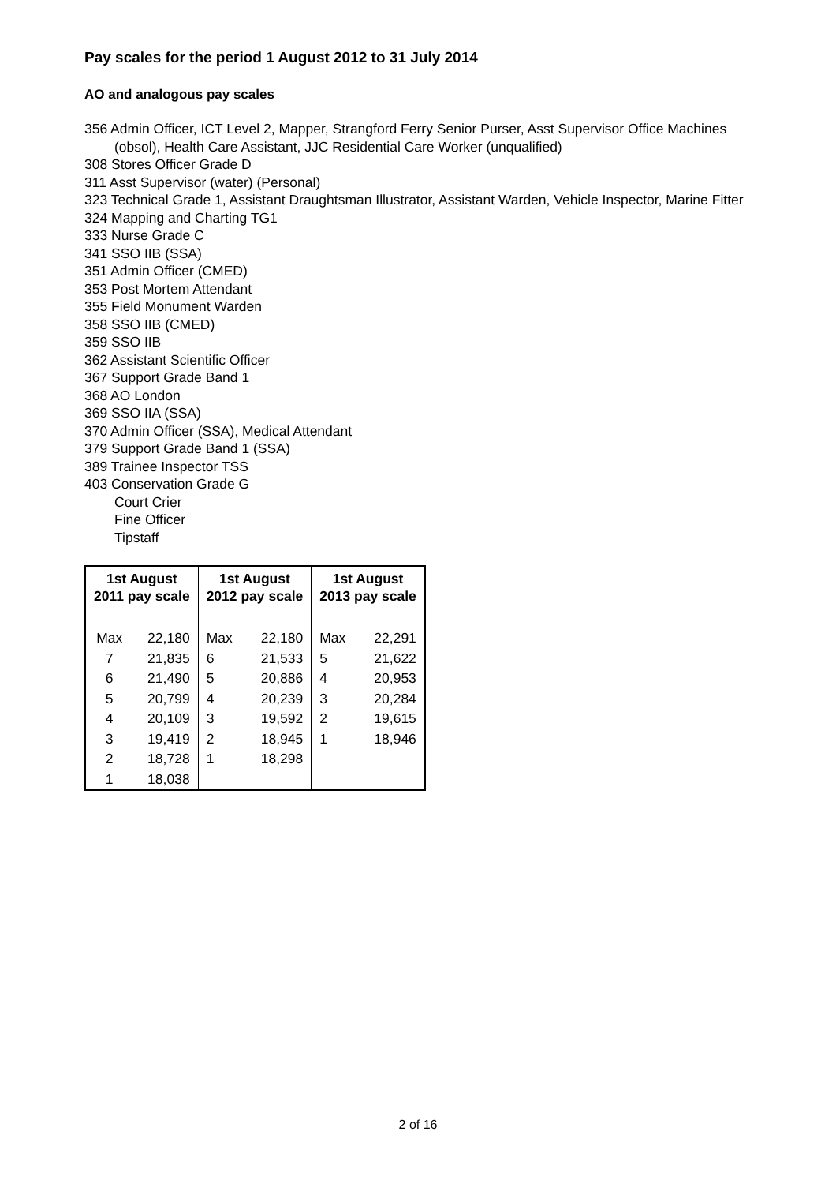Pay scales for the period 1 August 2012 to 31 July 2014
AO and analogous pay scales
356 Admin Officer, ICT Level 2, Mapper, Strangford Ferry Senior Purser, Asst Supervisor Office Machines (obsol), Health Care Assistant, JJC Residential Care Worker (unqualified)
308 Stores Officer Grade D
311 Asst Supervisor (water) (Personal)
323 Technical Grade 1, Assistant Draughtsman Illustrator, Assistant Warden, Vehicle Inspector, Marine Fitter
324 Mapping and Charting TG1
333 Nurse Grade C
341 SSO IIB (SSA)
351 Admin Officer (CMED)
353 Post Mortem Attendant
355 Field Monument Warden
358 SSO IIB (CMED)
359 SSO IIB
362 Assistant Scientific Officer
367 Support Grade Band 1
368 AO London
369 SSO IIA (SSA)
370 Admin Officer (SSA), Medical Attendant
379 Support Grade Band 1 (SSA)
389 Trainee Inspector TSS
403 Conservation Grade G
Court Crier
Fine Officer
Tipstaff
| 1st August 2011 pay scale | | 1st August 2012 pay scale | | 1st August 2013 pay scale | |
| --- | --- | --- | --- | --- | --- |
| Max | 22,180 | Max | 22,180 | Max | 22,291 |
| 7 | 21,835 | 6 | 21,533 | 5 | 21,622 |
| 6 | 21,490 | 5 | 20,886 | 4 | 20,953 |
| 5 | 20,799 | 4 | 20,239 | 3 | 20,284 |
| 4 | 20,109 | 3 | 19,592 | 2 | 19,615 |
| 3 | 19,419 | 2 | 18,945 | 1 | 18,946 |
| 2 | 18,728 | 1 | 18,298 | | |
| 1 | 18,038 | | | | |
2 of 16